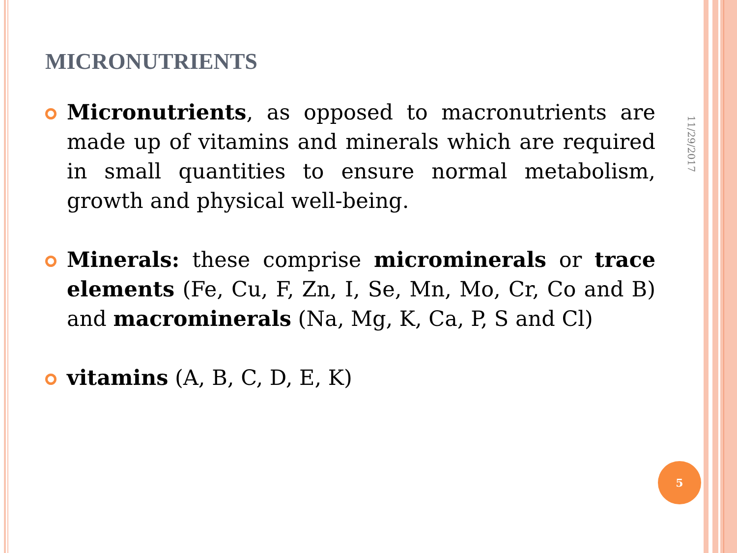MICRONUTRIENTS
Micronutrients, as opposed to macronutrients are made up of vitamins and minerals which are required in small quantities to ensure normal metabolism, growth and physical well-being.
Minerals: these comprise microminerals or trace elements (Fe, Cu, F, Zn, I, Se, Mn, Mo, Cr, Co and B) and macrominerals (Na, Mg, K, Ca, P, S and Cl)
vitamins (A, B, C, D, E, K)
11/29/2017
5